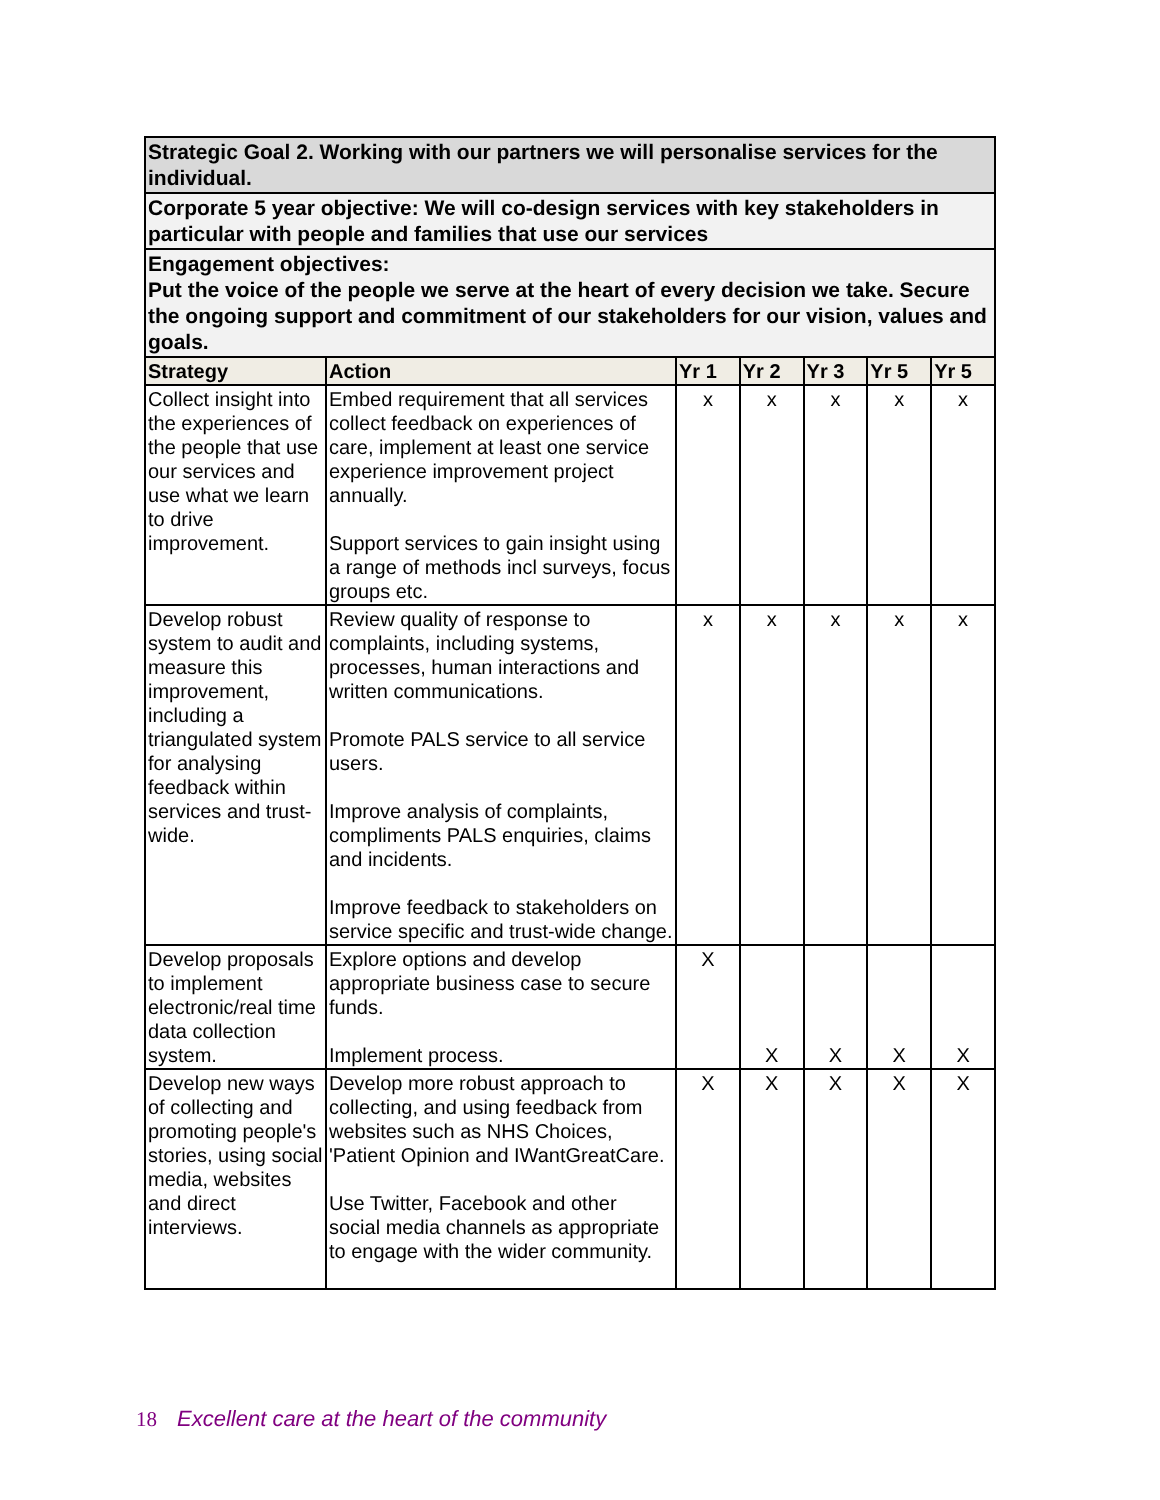| Strategic Goal 2. Working with our partners we will personalise services for the individual. | | | | | | |
| Corporate 5 year objective: We will co-design services with key stakeholders in particular with people and families that use our services | | | | | | |
| Engagement objectives: Put the voice of the people we serve at the heart of every decision we take. Secure the ongoing support and commitment of our stakeholders for our vision, values and goals. | | | | | | |
| Strategy | Action | Yr 1 | Yr 2 | Yr 3 | Yr 5 | Yr 5 |
| Collect insight into the experiences of the people that use our services and use what we learn to drive improvement. | Embed requirement that all services collect feedback on experiences of care, implement at least one service experience improvement project annually. Support services to gain insight using a range of methods incl surveys, focus groups etc. | x | x | x | x | x |
| Develop robust system to audit and measure this improvement, including a triangulated system for analysing feedback within services and trust-wide. | Review quality of response to complaints, including systems, processes, human interactions and written communications. Promote PALS service to all service users. Improve analysis of complaints, compliments PALS enquiries, claims and incidents. Improve feedback to stakeholders on service specific and trust-wide change. | x | x | x | x | x |
| Develop proposals to implement electronic/real time data collection system. | Explore options and develop appropriate business case to secure funds. Implement process. | X | X | X | X | X |
| Develop new ways of collecting and promoting people's stories, using social media, websites and direct interviews. | Develop more robust approach to collecting, and using feedback from websites such as NHS Choices, 'Patient Opinion and IWantGreatCare. Use Twitter, Facebook and other social media channels as appropriate to engage with the wider community. | X | X | X | X | X |
18 Excellent care at the heart of the community